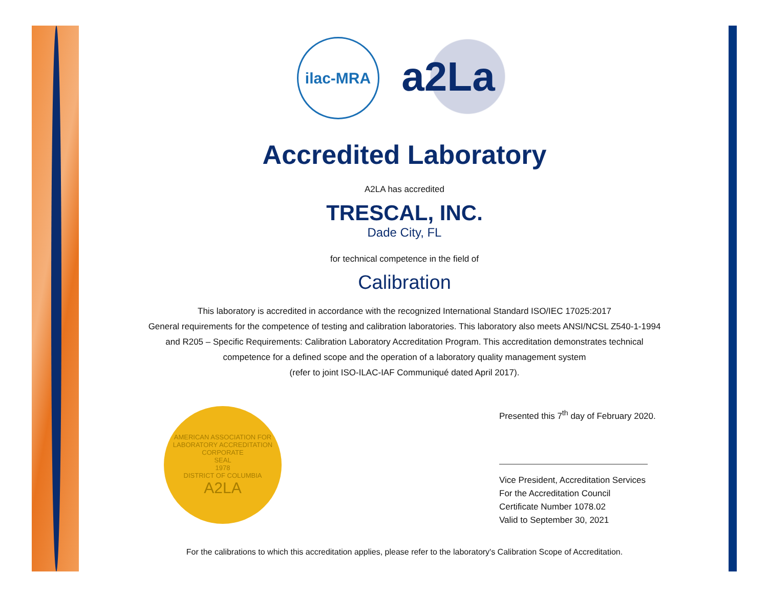ilac-MRA
a2La
Accredited Laboratory
A2LA has accredited
TRESCAL, INC.
Dade City, FL
for technical competence in the field of
Calibration
This laboratory is accredited in accordance with the recognized International Standard ISO/IEC 17025:2017
General requirements for the competence of testing and calibration laboratories. This laboratory also meets ANSI/NCSL Z540-1-1994
and R205 – Specific Requirements: Calibration Laboratory Accreditation Program. This accreditation demonstrates technical
competence for a defined scope and the operation of a laboratory quality management system
(refer to joint ISO-ILAC-IAF Communiqué dated April 2017).
AMERICAN ASSOCIATION FOR LABORATORY ACCREDITATION
CORPORATE
SEAL
1978
DISTRICT OF COLUMBIA
A2LA
Presented this 7<sup>th</sup> day of February 2020.
Vice President, Accreditation Services
For the Accreditation Council
Certificate Number 1078.02
Valid to September 30, 2021
For the calibrations to which this accreditation applies, please refer to the laboratory's Calibration Scope of Accreditation.